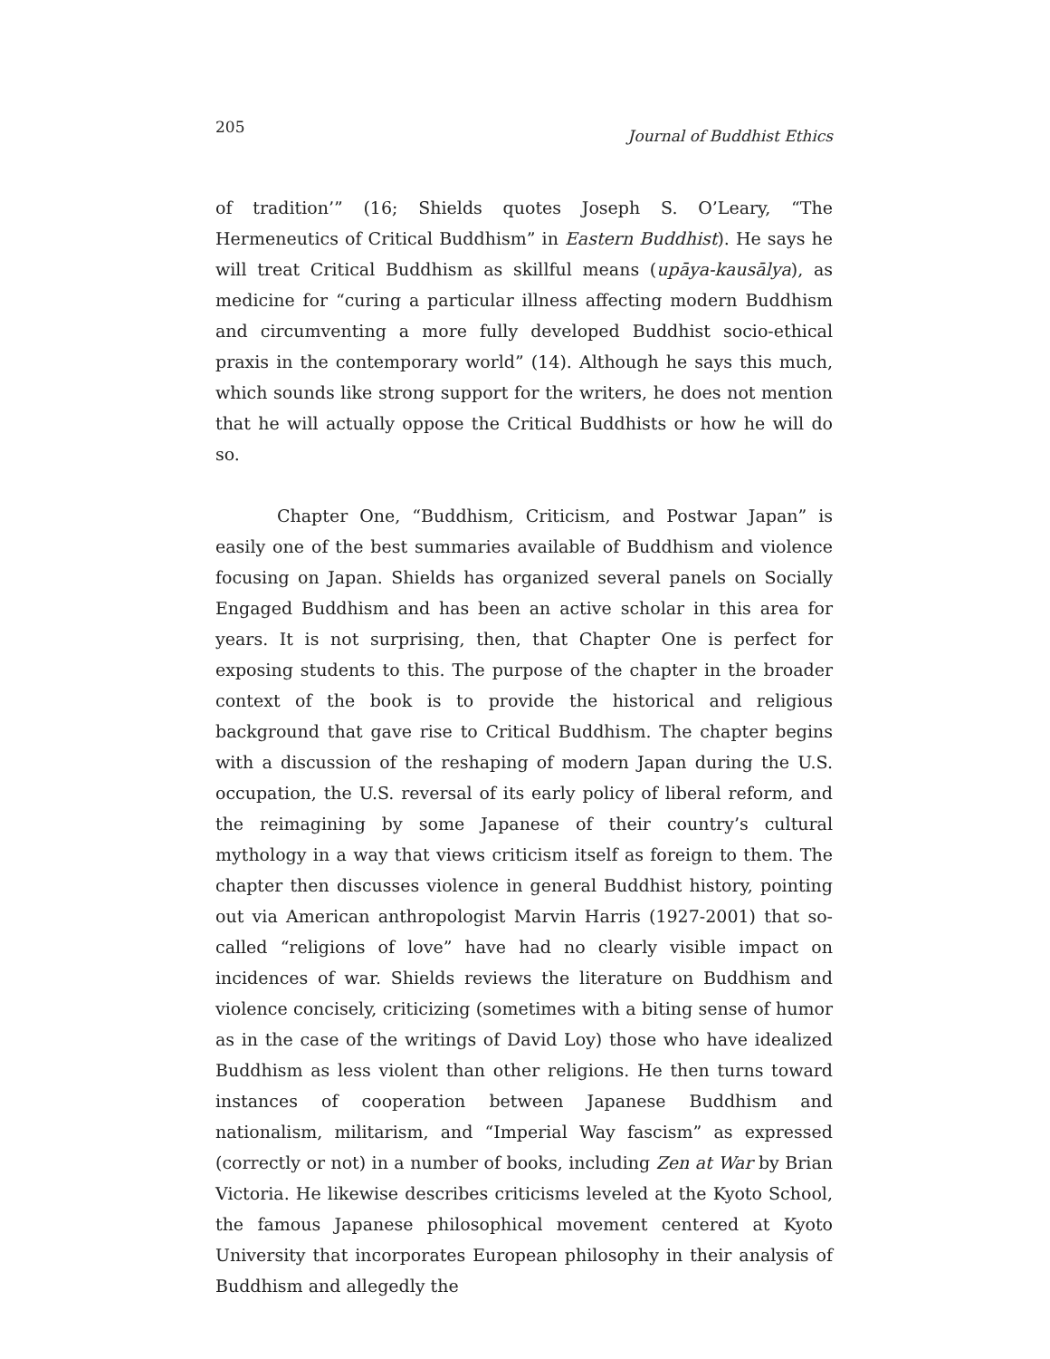205 Journal of Buddhist Ethics
of tradition’” (16; Shields quotes Joseph S. O’Leary, “The Hermeneutics of Critical Buddhism” in Eastern Buddhist). He says he will treat Critical Buddhism as skillful means (upāya-kausālya), as medicine for “curing a particular illness affecting modern Buddhism and circumventing a more fully developed Buddhist socio-ethical praxis in the contemporary world” (14). Although he says this much, which sounds like strong support for the writers, he does not mention that he will actually oppose the Critical Buddhists or how he will do so.
Chapter One, “Buddhism, Criticism, and Postwar Japan” is easily one of the best summaries available of Buddhism and violence focusing on Japan. Shields has organized several panels on Socially Engaged Buddhism and has been an active scholar in this area for years. It is not surprising, then, that Chapter One is perfect for exposing students to this. The purpose of the chapter in the broader context of the book is to provide the historical and religious background that gave rise to Critical Buddhism. The chapter begins with a discussion of the reshaping of modern Japan during the U.S. occupation, the U.S. reversal of its early policy of liberal reform, and the reimagining by some Japanese of their country’s cultural mythology in a way that views criticism itself as foreign to them. The chapter then discusses violence in general Buddhist history, pointing out via American anthropologist Marvin Harris (1927-2001) that so-called “religions of love” have had no clearly visible impact on incidences of war. Shields reviews the literature on Buddhism and violence concisely, criticizing (sometimes with a biting sense of humor as in the case of the writings of David Loy) those who have idealized Buddhism as less violent than other religions. He then turns toward instances of cooperation between Japanese Buddhism and nationalism, militarism, and “Imperial Way fascism” as expressed (correctly or not) in a number of books, including Zen at War by Brian Victoria. He likewise describes criticisms leveled at the Kyoto School, the famous Japanese philosophical movement centered at Kyoto University that incorporates European philosophy in their analysis of Buddhism and allegedly the